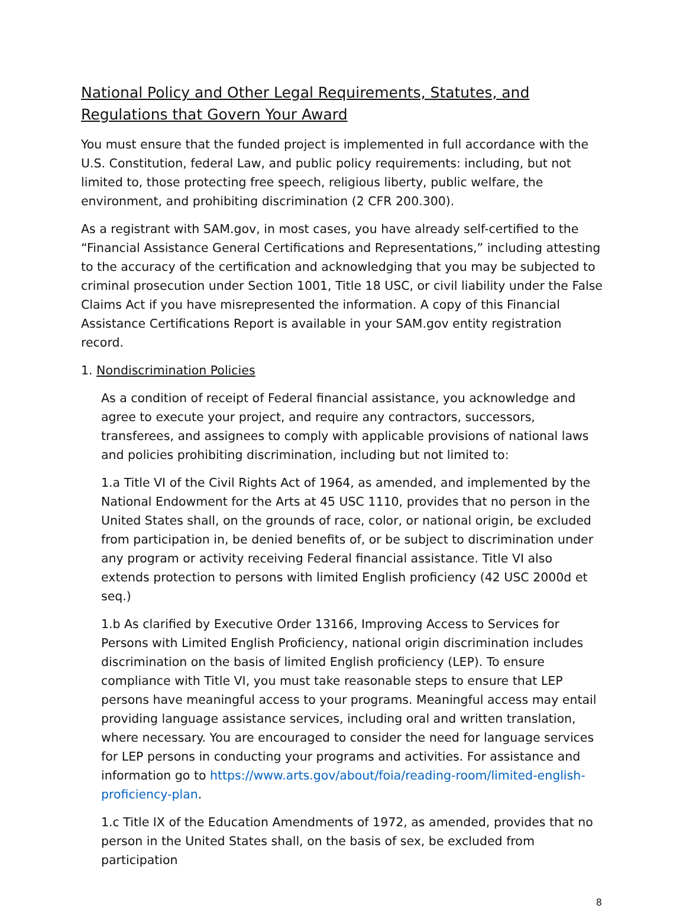National Policy and Other Legal Requirements, Statutes, and Regulations that Govern Your Award
You must ensure that the funded project is implemented in full accordance with the U.S. Constitution, federal Law, and public policy requirements: including, but not limited to, those protecting free speech, religious liberty, public welfare, the environment, and prohibiting discrimination (2 CFR 200.300).
As a registrant with SAM.gov, in most cases, you have already self-certified to the “Financial Assistance General Certifications and Representations,” including attesting to the accuracy of the certification and acknowledging that you may be subjected to criminal prosecution under Section 1001, Title 18 USC, or civil liability under the False Claims Act if you have misrepresented the information. A copy of this Financial Assistance Certifications Report is available in your SAM.gov entity registration record.
1. Nondiscrimination Policies
As a condition of receipt of Federal financial assistance, you acknowledge and agree to execute your project, and require any contractors, successors, transferees, and assignees to comply with applicable provisions of national laws and policies prohibiting discrimination, including but not limited to:
1.a Title VI of the Civil Rights Act of 1964, as amended, and implemented by the National Endowment for the Arts at 45 USC 1110, provides that no person in the United States shall, on the grounds of race, color, or national origin, be excluded from participation in, be denied benefits of, or be subject to discrimination under any program or activity receiving Federal financial assistance. Title VI also extends protection to persons with limited English proficiency (42 USC 2000d et seq.)
1.b As clarified by Executive Order 13166, Improving Access to Services for Persons with Limited English Proficiency, national origin discrimination includes discrimination on the basis of limited English proficiency (LEP). To ensure compliance with Title VI, you must take reasonable steps to ensure that LEP persons have meaningful access to your programs. Meaningful access may entail providing language assistance services, including oral and written translation, where necessary. You are encouraged to consider the need for language services for LEP persons in conducting your programs and activities. For assistance and information go to https://www.arts.gov/about/foia/reading-room/limited-english-proficiency-plan.
1.c Title IX of the Education Amendments of 1972, as amended, provides that no person in the United States shall, on the basis of sex, be excluded from participation
8